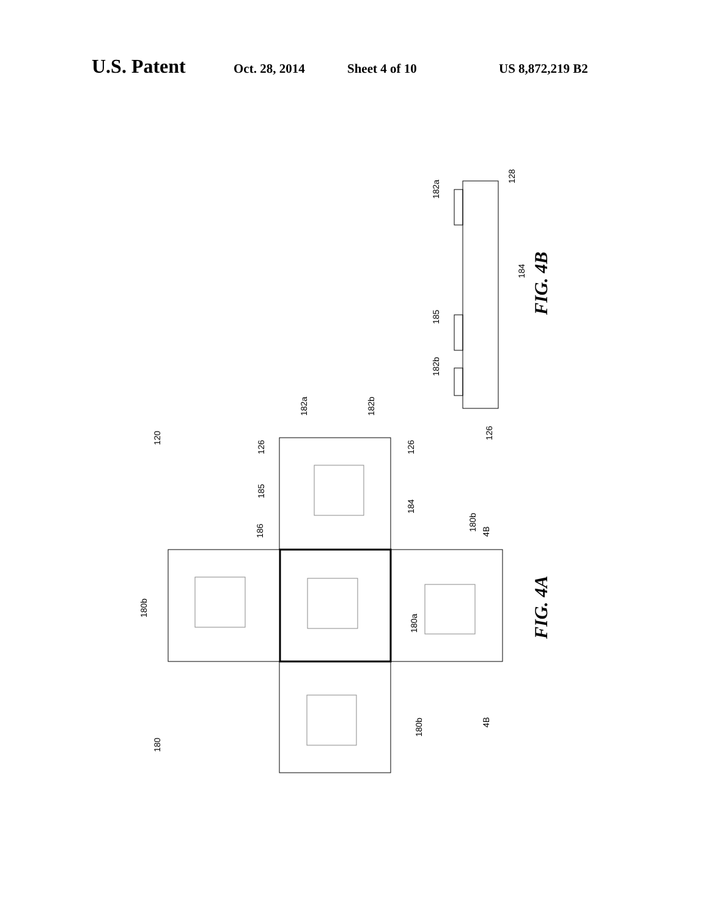U.S. Patent Oct. 28, 2014 Sheet 4 of 10 US 8,872,219 B2
120
180
180b
180a
180b
180b
186
126
126
182a
182b
185
184
4B
4B
182a
128
184
185
182b
126
FIG. 4A
FIG. 4B